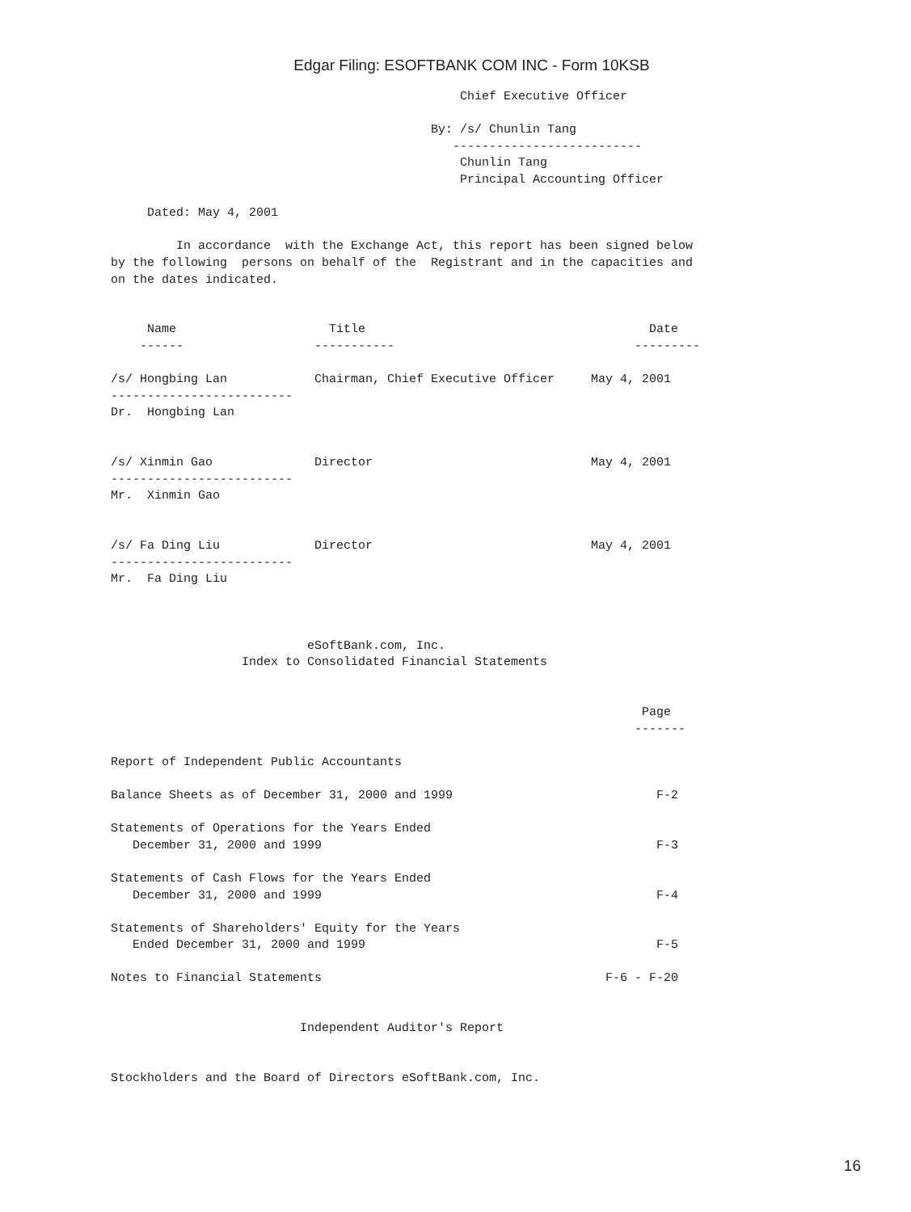Edgar Filing: ESOFTBANK COM INC - Form 10KSB
                                                Chief Executive Officer

                                            By: /s/ Chunlin Tang
                                               --------------------------
                                                Chunlin Tang
                                                Principal Accounting Officer

     Dated: May 4, 2001

         In accordance  with the Exchange Act, this report has been signed below
by the following  persons on behalf of the  Registrant and in the capacities and
on the dates indicated.


     Name                     Title                                       Date
    ------                  -----------                                 ---------

/s/ Hongbing Lan            Chairman, Chief Executive Officer     May 4, 2001
-------------------------
Dr.  Hongbing Lan


/s/ Xinmin Gao              Director                              May 4, 2001
-------------------------
Mr.  Xinmin Gao


/s/ Fa Ding Liu             Director                              May 4, 2001
-------------------------
Mr.  Fa Ding Liu



                           eSoftBank.com, Inc.
                  Index to Consolidated Financial Statements


                                                                         Page
                                                                        -------

Report of Independent Public Accountants

Balance Sheets as of December 31, 2000 and 1999                            F-2

Statements of Operations for the Years Ended
   December 31, 2000 and 1999                                              F-3

Statements of Cash Flows for the Years Ended
   December 31, 2000 and 1999                                              F-4

Statements of Shareholders' Equity for the Years
   Ended December 31, 2000 and 1999                                        F-5

Notes to Financial Statements                                       F-6 - F-20


                          Independent Auditor's Report


Stockholders and the Board of Directors eSoftBank.com, Inc.
16